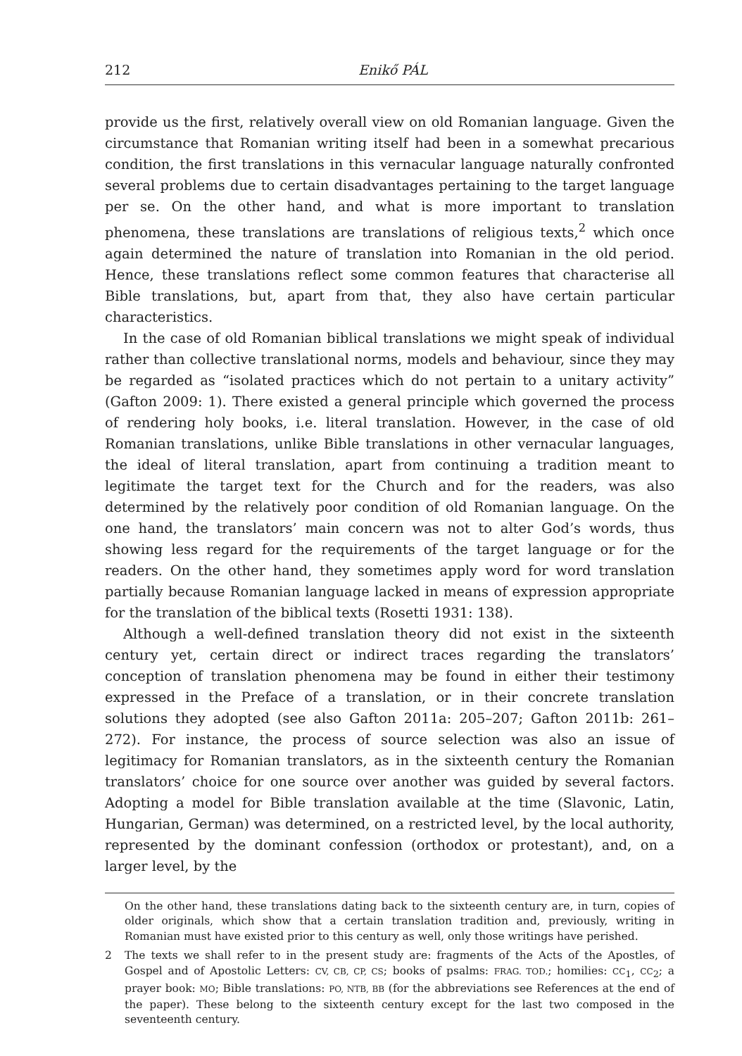212 Enikő PÁL
provide us the first, relatively overall view on old Romanian language. Given the circumstance that Romanian writing itself had been in a somewhat precarious condition, the first translations in this vernacular language naturally confronted several problems due to certain disadvantages pertaining to the target language per se. On the other hand, and what is more important to translation phenomena, these translations are translations of religious texts,<sup>2</sup> which once again determined the nature of translation into Romanian in the old period. Hence, these translations reflect some common features that characterise all Bible translations, but, apart from that, they also have certain particular characteristics.
In the case of old Romanian biblical translations we might speak of individual rather than collective translational norms, models and behaviour, since they may be regarded as “isolated practices which do not pertain to a unitary activity” (Gafton 2009: 1). There existed a general principle which governed the process of rendering holy books, i.e. literal translation. However, in the case of old Romanian translations, unlike Bible translations in other vernacular languages, the ideal of literal translation, apart from continuing a tradition meant to legitimate the target text for the Church and for the readers, was also determined by the relatively poor condition of old Romanian language. On the one hand, the translators’ main concern was not to alter God’s words, thus showing less regard for the requirements of the target language or for the readers. On the other hand, they sometimes apply word for word translation partially because Romanian language lacked in means of expression appropriate for the translation of the biblical texts (Rosetti 1931: 138).
Although a well-defined translation theory did not exist in the sixteenth century yet, certain direct or indirect traces regarding the translators’ conception of translation phenomena may be found in either their testimony expressed in the Preface of a translation, or in their concrete translation solutions they adopted (see also Gafton 2011a: 205–207; Gafton 2011b: 261–272). For instance, the process of source selection was also an issue of legitimacy for Romanian translators, as in the sixteenth century the Romanian translators’ choice for one source over another was guided by several factors. Adopting a model for Bible translation available at the time (Slavonic, Latin, Hungarian, German) was determined, on a restricted level, by the local authority, represented by the dominant confession (orthodox or protestant), and, on a larger level, by the
On the other hand, these translations dating back to the sixteenth century are, in turn, copies of older originals, which show that a certain translation tradition and, previously, writing in Romanian must have existed prior to this century as well, only those writings have perished.
2 The texts we shall refer to in the present study are: fragments of the Acts of the Apostles, of Gospel and of Apostolic Letters: CV, CB, CP, CS; books of psalms: FRAG. TOD.; homilies: CC<sub>1</sub>, CC<sub>2</sub>; a prayer book: MO; Bible translations: PO, NTB, BB (for the abbreviations see References at the end of the paper). These belong to the sixteenth century except for the last two composed in the seventeenth century.